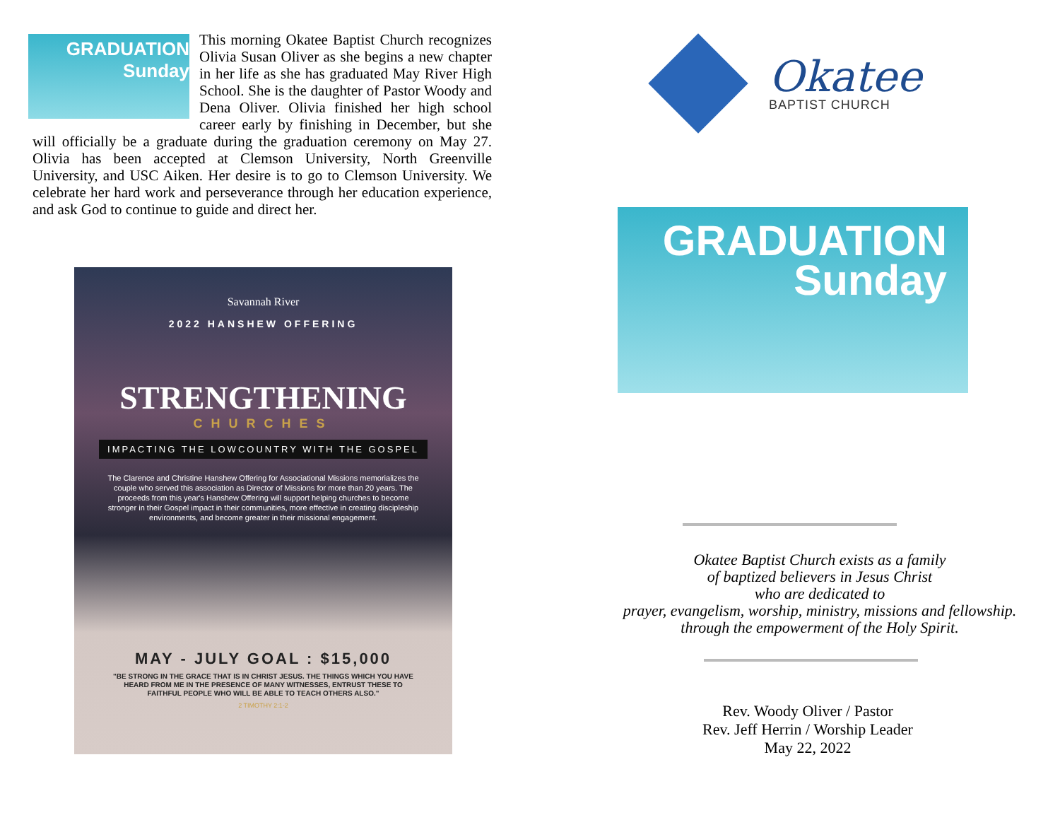GRADUATION
Sunday
This morning Okatee Baptist Church recognizes Olivia Susan Oliver as she begins a new chapter in her life as she has graduated May River High School. She is the daughter of Pastor Woody and Dena Oliver. Olivia finished her high school career early by finishing in December, but she will officially be a graduate during the graduation ceremony on May 27. Olivia has been accepted at Clemson University, North Greenville University, and USC Aiken. Her desire is to go to Clemson University. We celebrate her hard work and perseverance through her education experience, and ask God to continue to guide and direct her.
Savannah River
2022 HANSHEW OFFERING
STRENGTHENING
CHURCHES
IMPACTING THE LOWCOUNTRY WITH THE GOSPEL
The Clarence and Christine Hanshew Offering for Associational Missions memorializes the couple who served this association as Director of Missions for more than 20 years. The proceeds from this year's Hanshew Offering will support helping churches to become stronger in their Gospel impact in their communities, more effective in creating discipleship environments, and become greater in their missional engagement.
MAY - JULY GOAL : $15,000
"BE STRONG IN THE GRACE THAT IS IN CHRIST JESUS. THE THINGS WHICH YOU HAVE HEARD FROM ME IN THE PRESENCE OF MANY WITNESSES, ENTRUST THESE TO FAITHFUL PEOPLE WHO WILL BE ABLE TO TEACH OTHERS ALSO."
2 TIMOTHY 2:1-2
Okatee
BAPTIST CHURCH
GRADUATION
Sunday
Okatee Baptist Church exists as a family
of baptized believers in Jesus Christ
who are dedicated to
prayer, evangelism, worship, ministry, missions and fellowship.
through the empowerment of the Holy Spirit.
Rev. Woody Oliver / Pastor
Rev. Jeff Herrin / Worship Leader
May 22, 2022